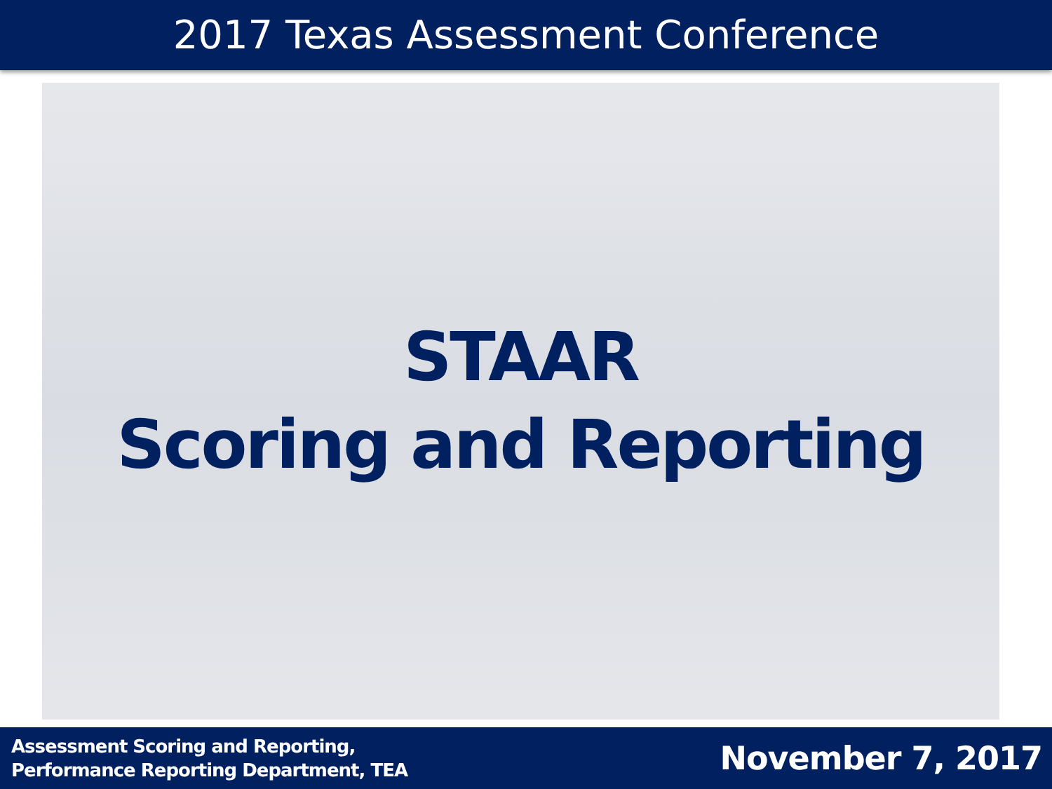2017 Texas Assessment Conference
STAAR
Scoring and Reporting
Assessment Scoring and Reporting,
Performance Reporting Department, TEA
November 7, 2017